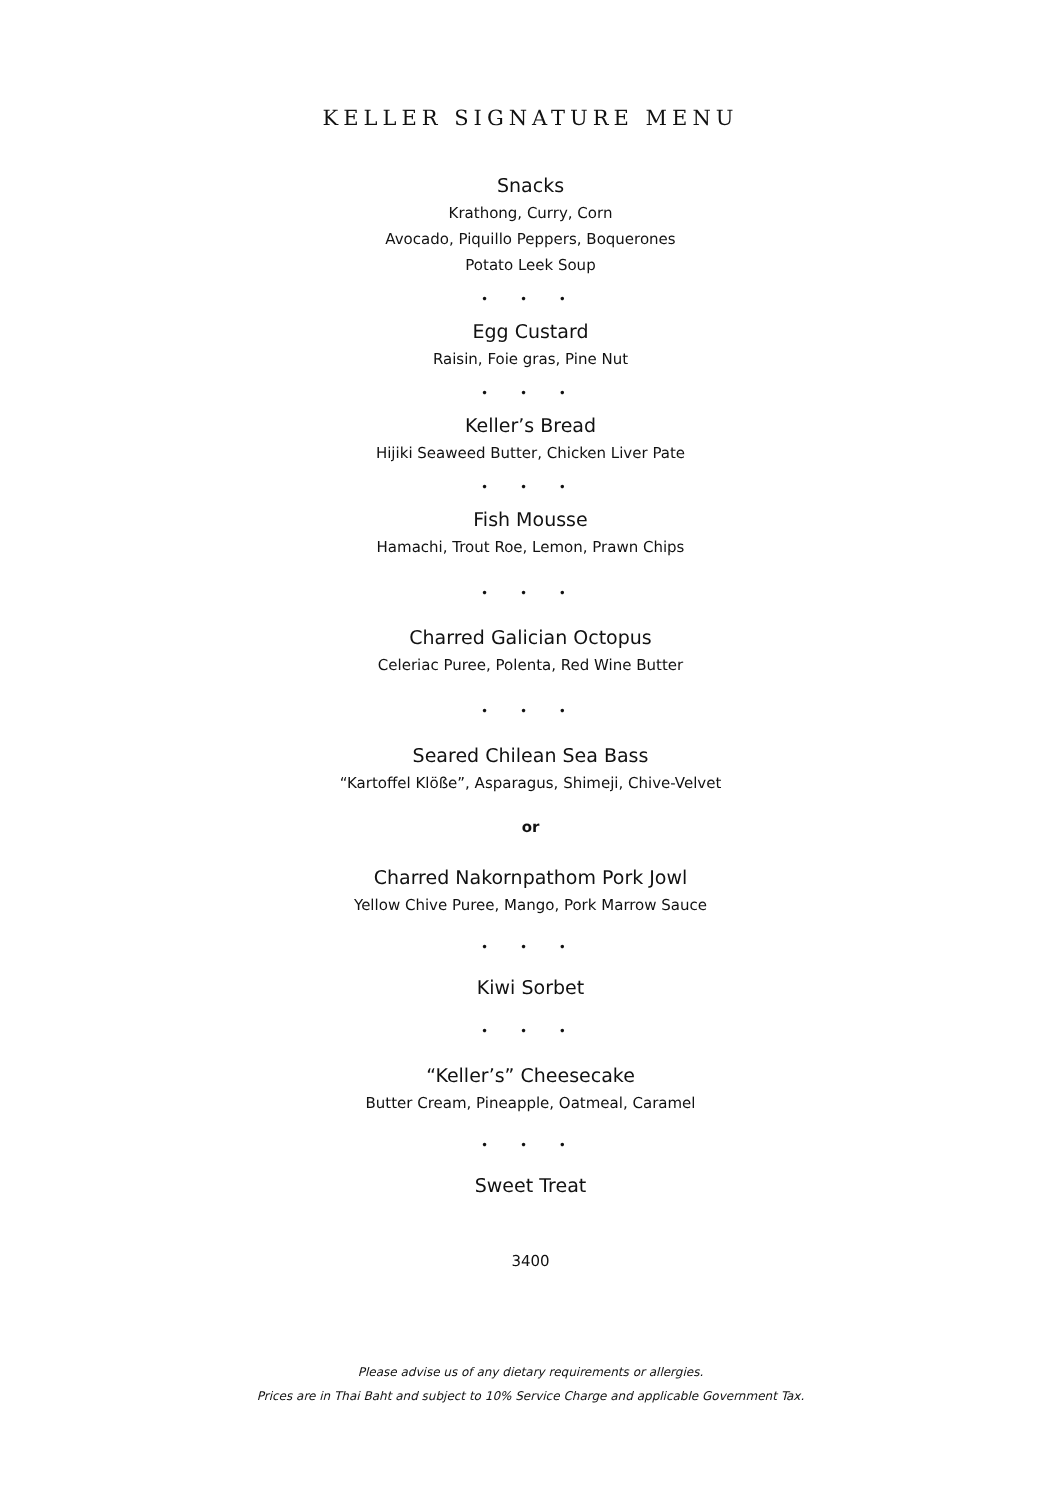KELLER SIGNATURE MENU
Snacks
Krathong, Curry, Corn
Avocado, Piquillo Peppers, Boquerones
Potato Leek Soup
• • •
Egg Custard
Raisin, Foie gras, Pine Nut
• • •
Keller’s Bread
Hijiki Seaweed Butter, Chicken Liver Pate
• • •
Fish Mousse
Hamachi, Trout Roe, Lemon, Prawn Chips
• • •
Charred Galician Octopus
Celeriac Puree, Polenta, Red Wine Butter
• • •
Seared Chilean Sea Bass
“Kartoffel Klöße”, Asparagus, Shimeji, Chive-Velvet
or
Charred Nakornpathom Pork Jowl
Yellow Chive Puree, Mango, Pork Marrow Sauce
• • •
Kiwi Sorbet
• • •
“Keller’s” Cheesecake
Butter Cream, Pineapple, Oatmeal, Caramel
• • •
Sweet Treat
3400
Please advise us of any dietary requirements or allergies.
Prices are in Thai Baht and subject to 10% Service Charge and applicable Government Tax.